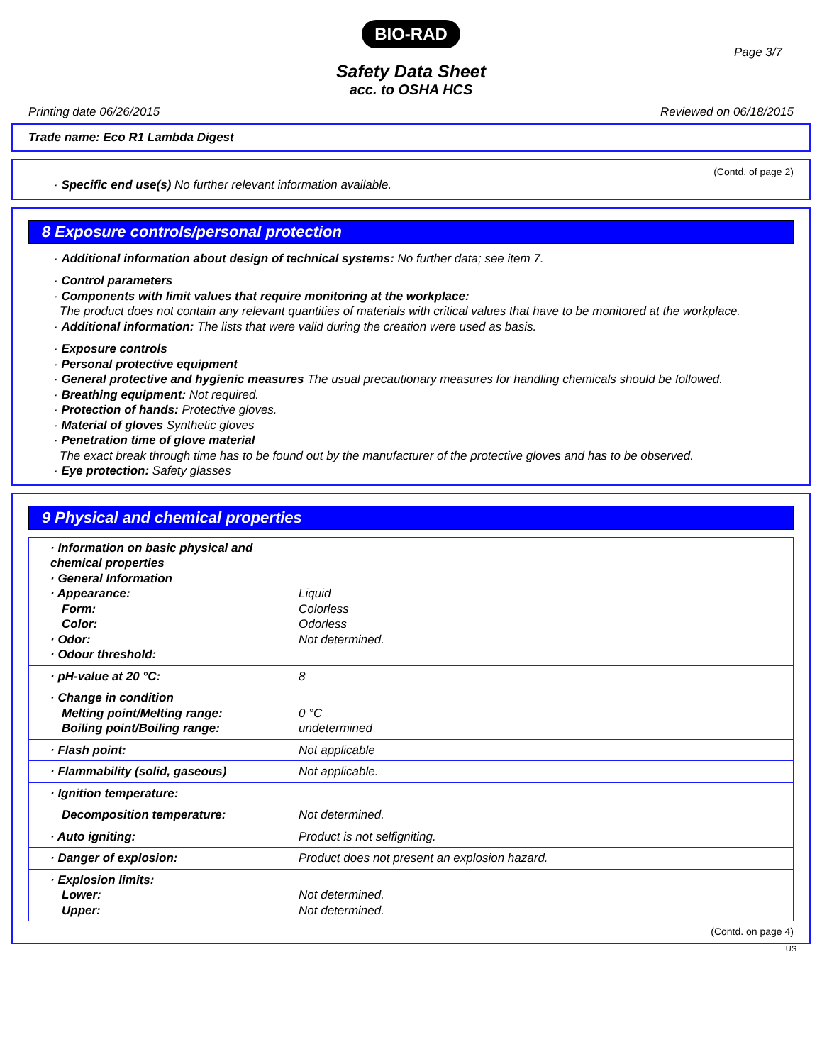BIO-RAD
Page 3/7
Safety Data Sheet
acc. to OSHA HCS
Printing date 06/26/2015 Reviewed on 06/18/2015
Trade name: Eco R1 Lambda Digest
(Contd. of page 2)
· Specific end use(s) No further relevant information available.
8 Exposure controls/personal protection
· Additional information about design of technical systems: No further data; see item 7.
· Control parameters
· Components with limit values that require monitoring at the workplace:
The product does not contain any relevant quantities of materials with critical values that have to be monitored at the workplace.
· Additional information: The lists that were valid during the creation were used as basis.
· Exposure controls
· Personal protective equipment
· General protective and hygienic measures The usual precautionary measures for handling chemicals should be followed.
· Breathing equipment: Not required.
· Protection of hands: Protective gloves.
· Material of gloves Synthetic gloves
· Penetration time of glove material
The exact break through time has to be found out by the manufacturer of the protective gloves and has to be observed.
· Eye protection: Safety glasses
9 Physical and chemical properties
| · Information on basic physical and chemical properties · General Information · Appearance: Form: Color: · Odor: · Odour threshold: | Liquid Colorless Odorless Not determined. |
| · pH-value at 20 °C: | 8 |
| · Change in condition Melting point/Melting range: Boiling point/Boiling range: | 0 °C undetermined |
| · Flash point: | Not applicable |
| · Flammability (solid, gaseous) | Not applicable. |
| · Ignition temperature: | |
| Decomposition temperature: | Not determined. |
| · Auto igniting: | Product is not selfigniting. |
| · Danger of explosion: | Product does not present an explosion hazard. |
| · Explosion limits: Lower: Upper: | Not determined. Not determined. |
(Contd. on page 4)
US